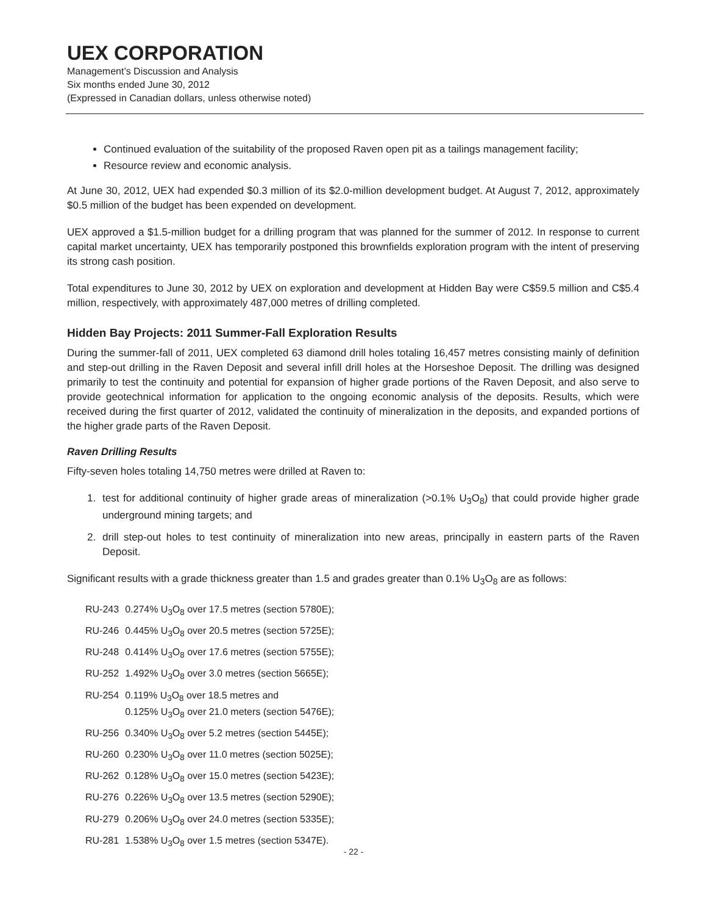UEX CORPORATION
Management’s Discussion and Analysis
Six months ended June 30, 2012
(Expressed in Canadian dollars, unless otherwise noted)
Continued evaluation of the suitability of the proposed Raven open pit as a tailings management facility;
Resource review and economic analysis.
At June 30, 2012, UEX had expended $0.3 million of its $2.0-million development budget. At August 7, 2012, approximately $0.5 million of the budget has been expended on development.
UEX approved a $1.5-million budget for a drilling program that was planned for the summer of 2012. In response to current capital market uncertainty, UEX has temporarily postponed this brownfields exploration program with the intent of preserving its strong cash position.
Total expenditures to June 30, 2012 by UEX on exploration and development at Hidden Bay were C$59.5 million and C$5.4 million, respectively, with approximately 487,000 metres of drilling completed.
Hidden Bay Projects: 2011 Summer-Fall Exploration Results
During the summer-fall of 2011, UEX completed 63 diamond drill holes totaling 16,457 metres consisting mainly of definition and step-out drilling in the Raven Deposit and several infill drill holes at the Horseshoe Deposit. The drilling was designed primarily to test the continuity and potential for expansion of higher grade portions of the Raven Deposit, and also serve to provide geotechnical information for application to the ongoing economic analysis of the deposits. Results, which were received during the first quarter of 2012, validated the continuity of mineralization in the deposits, and expanded portions of the higher grade parts of the Raven Deposit.
Raven Drilling Results
Fifty-seven holes totaling 14,750 metres were drilled at Raven to:
1. test for additional continuity of higher grade areas of mineralization (>0.1% U<sub>3</sub>O<sub>8</sub>) that could provide higher grade underground mining targets; and
2. drill step-out holes to test continuity of mineralization into new areas, principally in eastern parts of the Raven Deposit.
Significant results with a grade thickness greater than 1.5 and grades greater than 0.1% U<sub>3</sub>O<sub>8</sub> are as follows:
| RU-243 | 0.274% U<sub>3</sub>O<sub>8</sub> over 17.5 metres (section 5780E); |
| RU-246 | 0.445% U<sub>3</sub>O<sub>8</sub> over 20.5 metres (section 5725E); |
| RU-248 | 0.414% U<sub>3</sub>O<sub>8</sub> over 17.6 metres (section 5755E); |
| RU-252 | 1.492% U<sub>3</sub>O<sub>8</sub> over 3.0 metres (section 5665E); |
| RU-254 | 0.119% U<sub>3</sub>O<sub>8</sub> over 18.5 metres and 0.125% U<sub>3</sub>O<sub>8</sub> over 21.0 meters (section 5476E); |
| RU-256 | 0.340% U<sub>3</sub>O<sub>8</sub> over 5.2 metres (section 5445E); |
| RU-260 | 0.230% U<sub>3</sub>O<sub>8</sub> over 11.0 metres (section 5025E); |
| RU-262 | 0.128% U<sub>3</sub>O<sub>8</sub> over 15.0 metres (section 5423E); |
| RU-276 | 0.226% U<sub>3</sub>O<sub>8</sub> over 13.5 metres (section 5290E); |
| RU-279 | 0.206% U<sub>3</sub>O<sub>8</sub> over 24.0 metres (section 5335E); |
| RU-281 | 1.538% U<sub>3</sub>O<sub>8</sub> over 1.5 metres (section 5347E). |
- 22 -